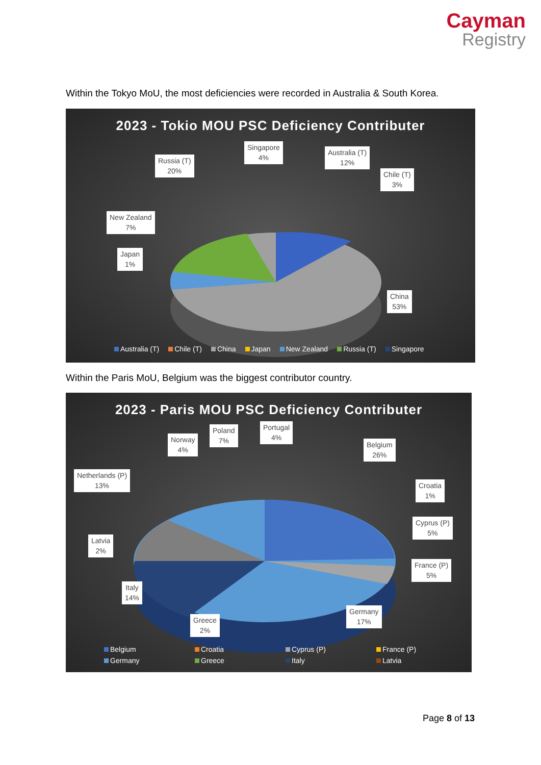Cayman
Registry
Within the Tokyo MoU, the most deficiencies were recorded in Australia & South Korea.
2023 - Tokio MOU PSC Deficiency Contributer
Russia (T)
20%
Singapore
4%
Australia (T)
12%
Chile (T)
3%
New Zealand
7%
Japan
1%
China
53%
Australia (T) Chile (T) China Japan New Zealand Russia (T) Singapore
Within the Paris MoU, Belgium was the biggest contributor country.
2023 - Paris MOU PSC Deficiency Contributer
Norway
4%
Poland
7%
Portugal
4%
Belgium
26%
Netherlands (P)
13%
Croatia
1%
Cyprus (P)
5%
Latvia
2%
France (P)
5%
Italy
14%
Germany
17%
Greece
2%
Belgium Croatia Cyprus (P) France (P) Germany Greece Italy Latvia
Page 8 of 13